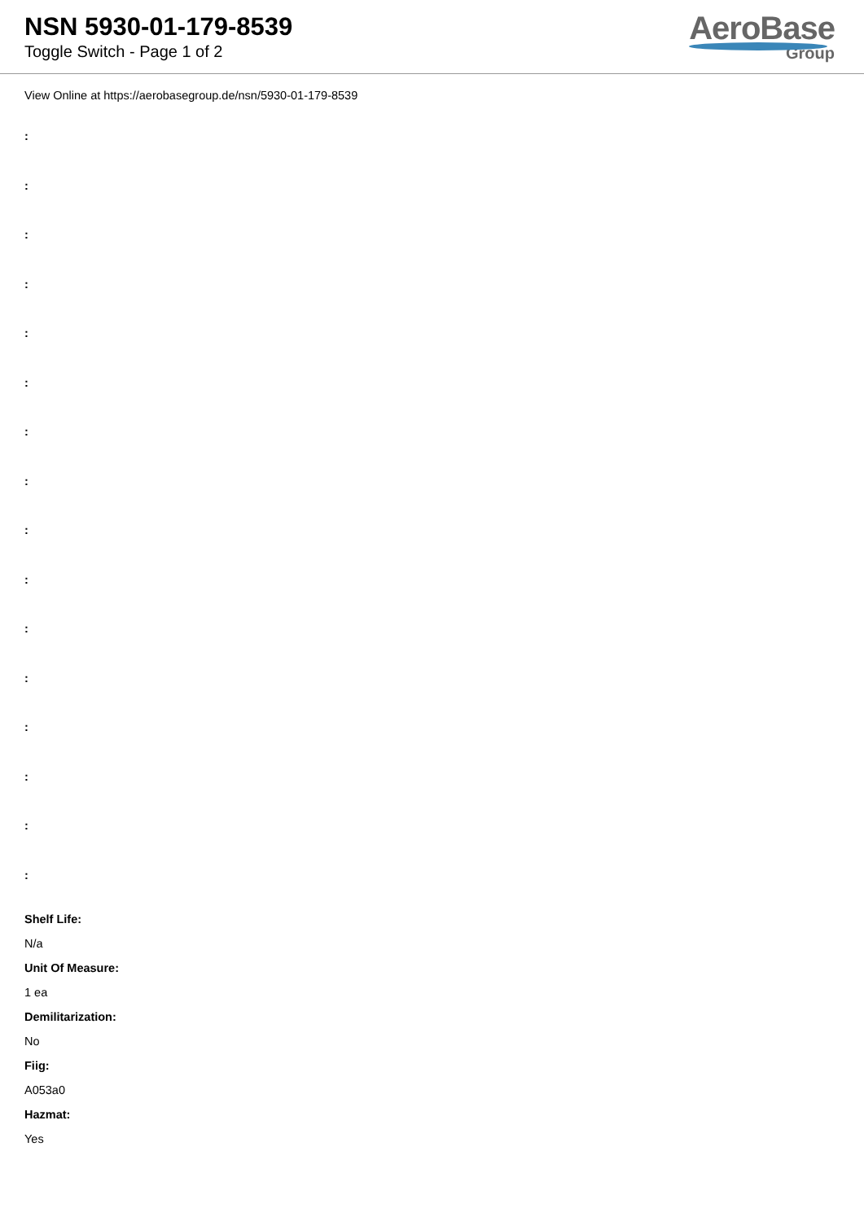NSN 5930-01-179-8539
Toggle Switch - Page 1 of 2
AeroBase
Group
View Online at https://aerobasegroup.de/nsn/5930-01-179-8539
:
:
:
:
:
:
:
:
:
:
:
:
:
:
:
:
Shelf Life:
N/a
Unit Of Measure:
1 ea
Demilitarization:
No
Fiig:
A053a0
Hazmat:
Yes